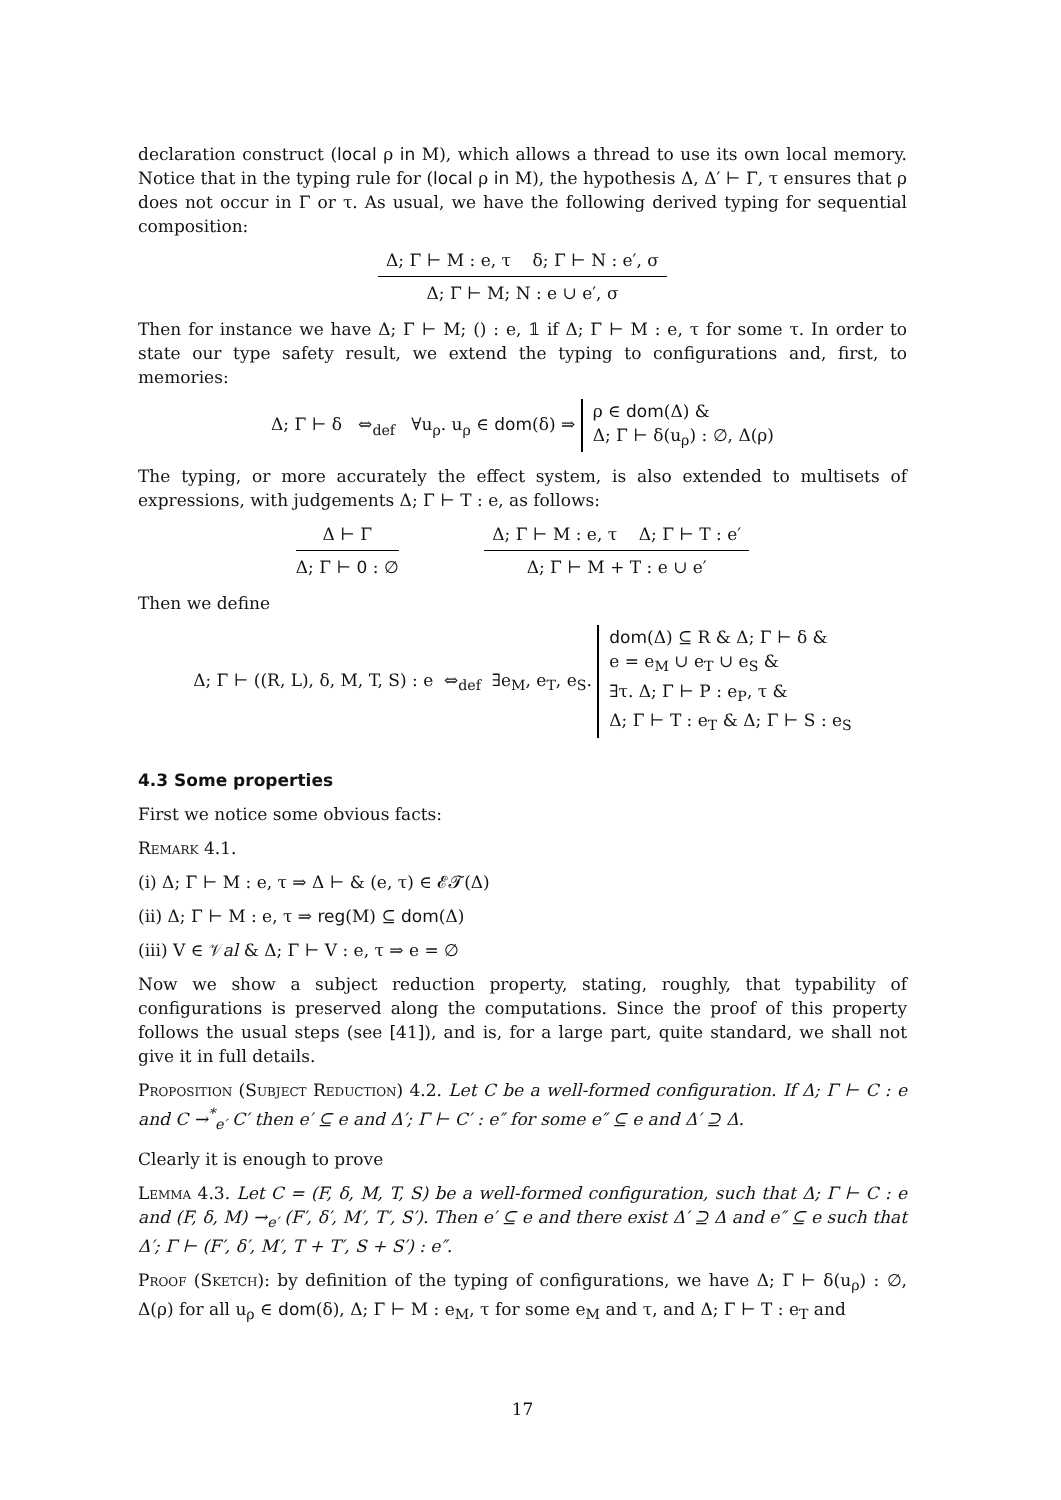declaration construct (local ρ in M), which allows a thread to use its own local memory. Notice that in the typing rule for (local ρ in M), the hypothesis Δ, Δ′ ⊢ Γ, τ ensures that ρ does not occur in Γ or τ. As usual, we have the following derived typing for sequential composition:
Δ; Γ ⊢ M : e, τ δ; Γ ⊢ N : e′, σ
Δ; Γ ⊢ M; N : e ∪ e′, σ
Then for instance we have Δ; Γ ⊢ M; () : e, 𝟙 if Δ; Γ ⊢ M : e, τ for some τ. In order to state our type safety result, we extend the typing to configurations and, first, to memories:
Δ; Γ ⊢ δ ⇔<sub>def</sub> ∀u<sub>ρ</sub>. u<sub>ρ</sub> ∈ dom(δ) ⇒ ρ ∈ dom(Δ) &
Δ; Γ ⊢ δ(u<sub>ρ</sub>) : ∅, Δ(ρ)
The typing, or more accurately the effect system, is also extended to multisets of expressions, with judgements Δ; Γ ⊢ T : e, as follows:
Δ ⊢ Γ
Δ; Γ ⊢ 0 : ∅
Δ; Γ ⊢ M : e, τ Δ; Γ ⊢ T : e′
Δ; Γ ⊢ M + T : e ∪ e′
Then we define
Δ; Γ ⊢ ((R, L), δ, M, T, S) : e ⇔<sub>def</sub> ∃e<sub>M</sub>, e<sub>T</sub>, e<sub>S</sub>. dom(Δ) ⊆ R & Δ; Γ ⊢ δ &
e = e<sub>M</sub> ∪ e<sub>T</sub> ∪ e<sub>S</sub> &
∃τ. Δ; Γ ⊢ P : e<sub>P</sub>, τ &
Δ; Γ ⊢ T : e<sub>T</sub> & Δ; Γ ⊢ S : e<sub>S</sub>
4.3 Some properties
First we notice some obvious facts:
Remark 4.1.
(i) Δ; Γ ⊢ M : e, τ ⇒ Δ ⊢ & (e, τ) ∈ 𝓔𝓣(Δ)
(ii) Δ; Γ ⊢ M : e, τ ⇒ reg(M) ⊆ dom(Δ)
(iii) V ∈ 𝒱al & Δ; Γ ⊢ V : e, τ ⇒ e = ∅
Now we show a subject reduction property, stating, roughly, that typability of configurations is preserved along the computations. Since the proof of this property follows the usual steps (see [41]), and is, for a large part, quite standard, we shall not give it in full details.
Proposition (Subject Reduction) 4.2. Let C be a well-formed configuration. If Δ; Γ ⊢ C : e and C →<sup>*</sup><sub>e′</sub> C′ then e′ ⊆ e and Δ′; Γ ⊢ C′ : e″ for some e″ ⊆ e and Δ′ ⊇ Δ.
Clearly it is enough to prove
Lemma 4.3. Let C = (F, δ, M, T, S) be a well-formed configuration, such that Δ; Γ ⊢ C : e and (F, δ, M) →<sub>e′</sub> (F′, δ′, M′, T′, S′). Then e′ ⊆ e and there exist Δ′ ⊇ Δ and e″ ⊆ e such that Δ′; Γ ⊢ (F′, δ′, M′, T + T′, S + S′) : e″.
Proof (Sketch): by definition of the typing of configurations, we have Δ; Γ ⊢ δ(u<sub>ρ</sub>) : ∅, Δ(ρ) for all u<sub>ρ</sub> ∈ dom(δ), Δ; Γ ⊢ M : e<sub>M</sub>, τ for some e<sub>M</sub> and τ, and Δ; Γ ⊢ T : e<sub>T</sub> and
17